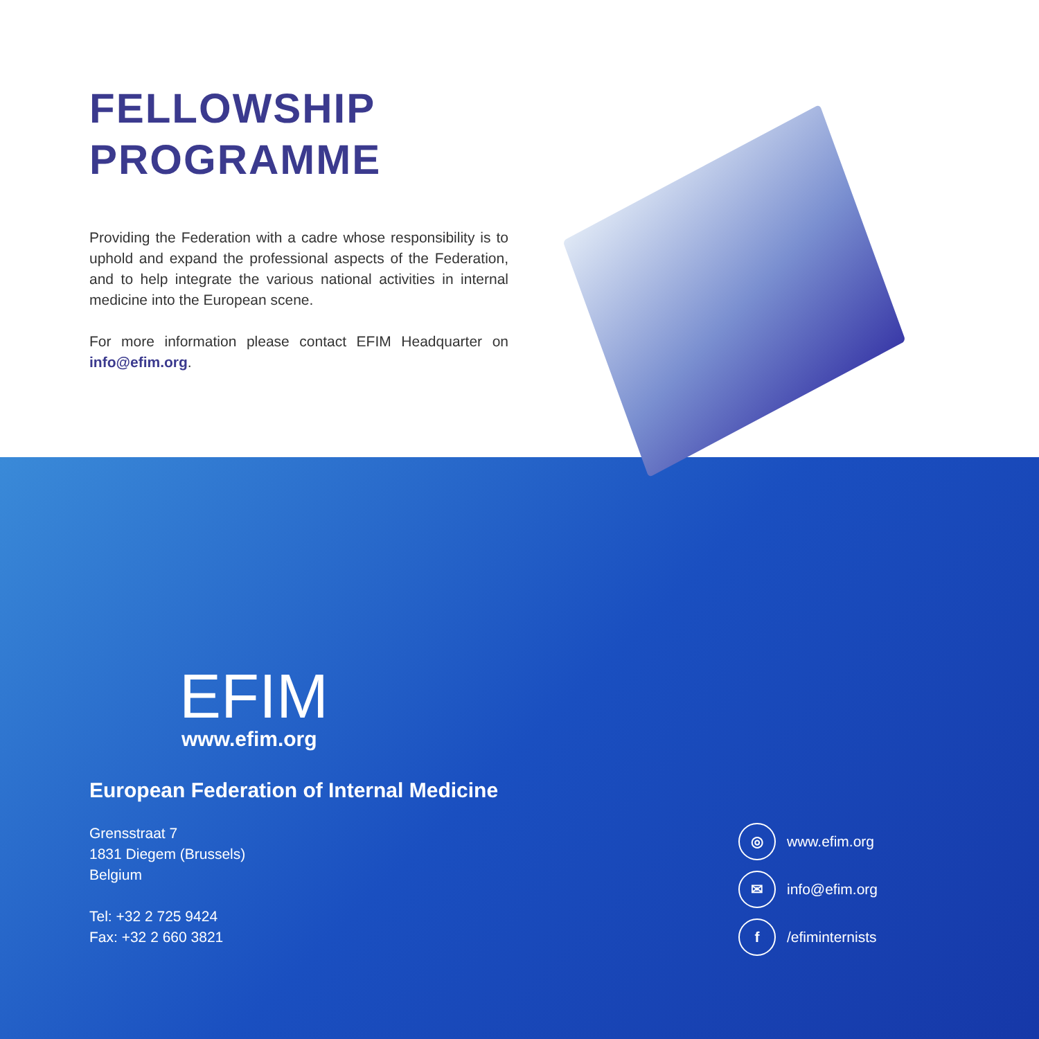FELLOWSHIP
PROGRAMME
Providing the Federation with a cadre whose responsibility is to uphold and expand the professional aspects of the Federation, and to help integrate the various national activities in internal medicine into the European scene.
For more information please contact EFIM Headquarter on info@efim.org.
EFIM
www.efim.org
European Federation of Internal Medicine
Grensstraat 7
1831 Diegem (Brussels)
Belgium
Tel: +32 2 725 9424
Fax: +32 2 660 3821
◎ www.efim.org
✉ info@efim.org
f /efiminternists